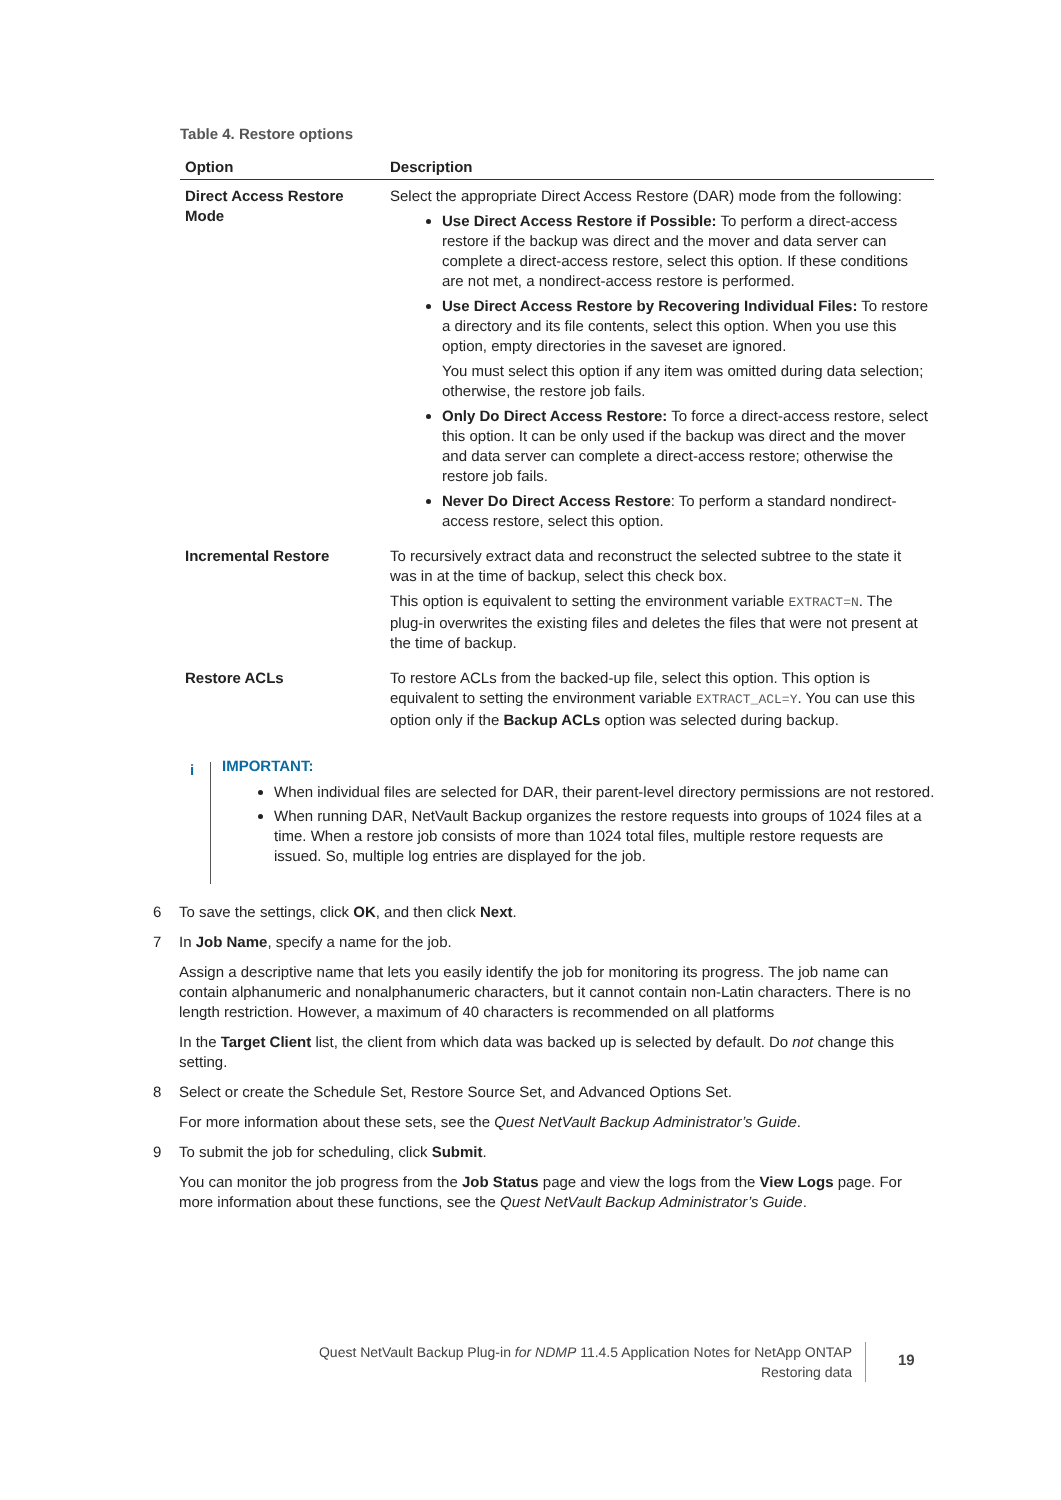Table 4. Restore options
| Option | Description |
| --- | --- |
| Direct Access Restore Mode | Select the appropriate Direct Access Restore (DAR) mode from the following: Use Direct Access Restore if Possible: To perform a direct-access restore if the backup was direct and the mover and data server can complete a direct-access restore, select this option. If these conditions are not met, a nondirect-access restore is performed. Use Direct Access Restore by Recovering Individual Files: To restore a directory and its file contents, select this option. When you use this option, empty directories in the saveset are ignored. You must select this option if any item was omitted during data selection; otherwise, the restore job fails. Only Do Direct Access Restore: To force a direct-access restore, select this option. It can be only used if the backup was direct and the mover and data server can complete a direct-access restore; otherwise the restore job fails. Never Do Direct Access Restore : To perform a standard nondirect-access restore, select this option. |
| Incremental Restore | To recursively extract data and reconstruct the selected subtree to the state it was in at the time of backup, select this check box. This option is equivalent to setting the environment variable EXTRACT=N . The plug-in overwrites the existing files and deletes the files that were not present at the time of backup. |
| Restore ACLs | To restore ACLs from the backed-up file, select this option. This option is equivalent to setting the environment variable EXTRACT_ACL=Y . You can use this option only if the Backup ACLs option was selected during backup. |
i
IMPORTANT:
When individual files are selected for DAR, their parent-level directory permissions are not restored.
When running DAR, NetVault Backup organizes the restore requests into groups of 1024 files at a time. When a restore job consists of more than 1024 total files, multiple restore requests are issued. So, multiple log entries are displayed for the job.
6 To save the settings, click OK, and then click Next.
7 In Job Name, specify a name for the job.
Assign a descriptive name that lets you easily identify the job for monitoring its progress. The job name can contain alphanumeric and nonalphanumeric characters, but it cannot contain non-Latin characters. There is no length restriction. However, a maximum of 40 characters is recommended on all platforms
In the Target Client list, the client from which data was backed up is selected by default. Do not change this setting.
8 Select or create the Schedule Set, Restore Source Set, and Advanced Options Set.
For more information about these sets, see the Quest NetVault Backup Administrator’s Guide.
9 To submit the job for scheduling, click Submit.
You can monitor the job progress from the Job Status page and view the logs from the View Logs page. For more information about these functions, see the Quest NetVault Backup Administrator’s Guide.
Quest NetVault Backup Plug-in for NDMP 11.4.5 Application Notes for NetApp ONTAP
Restoring data
19